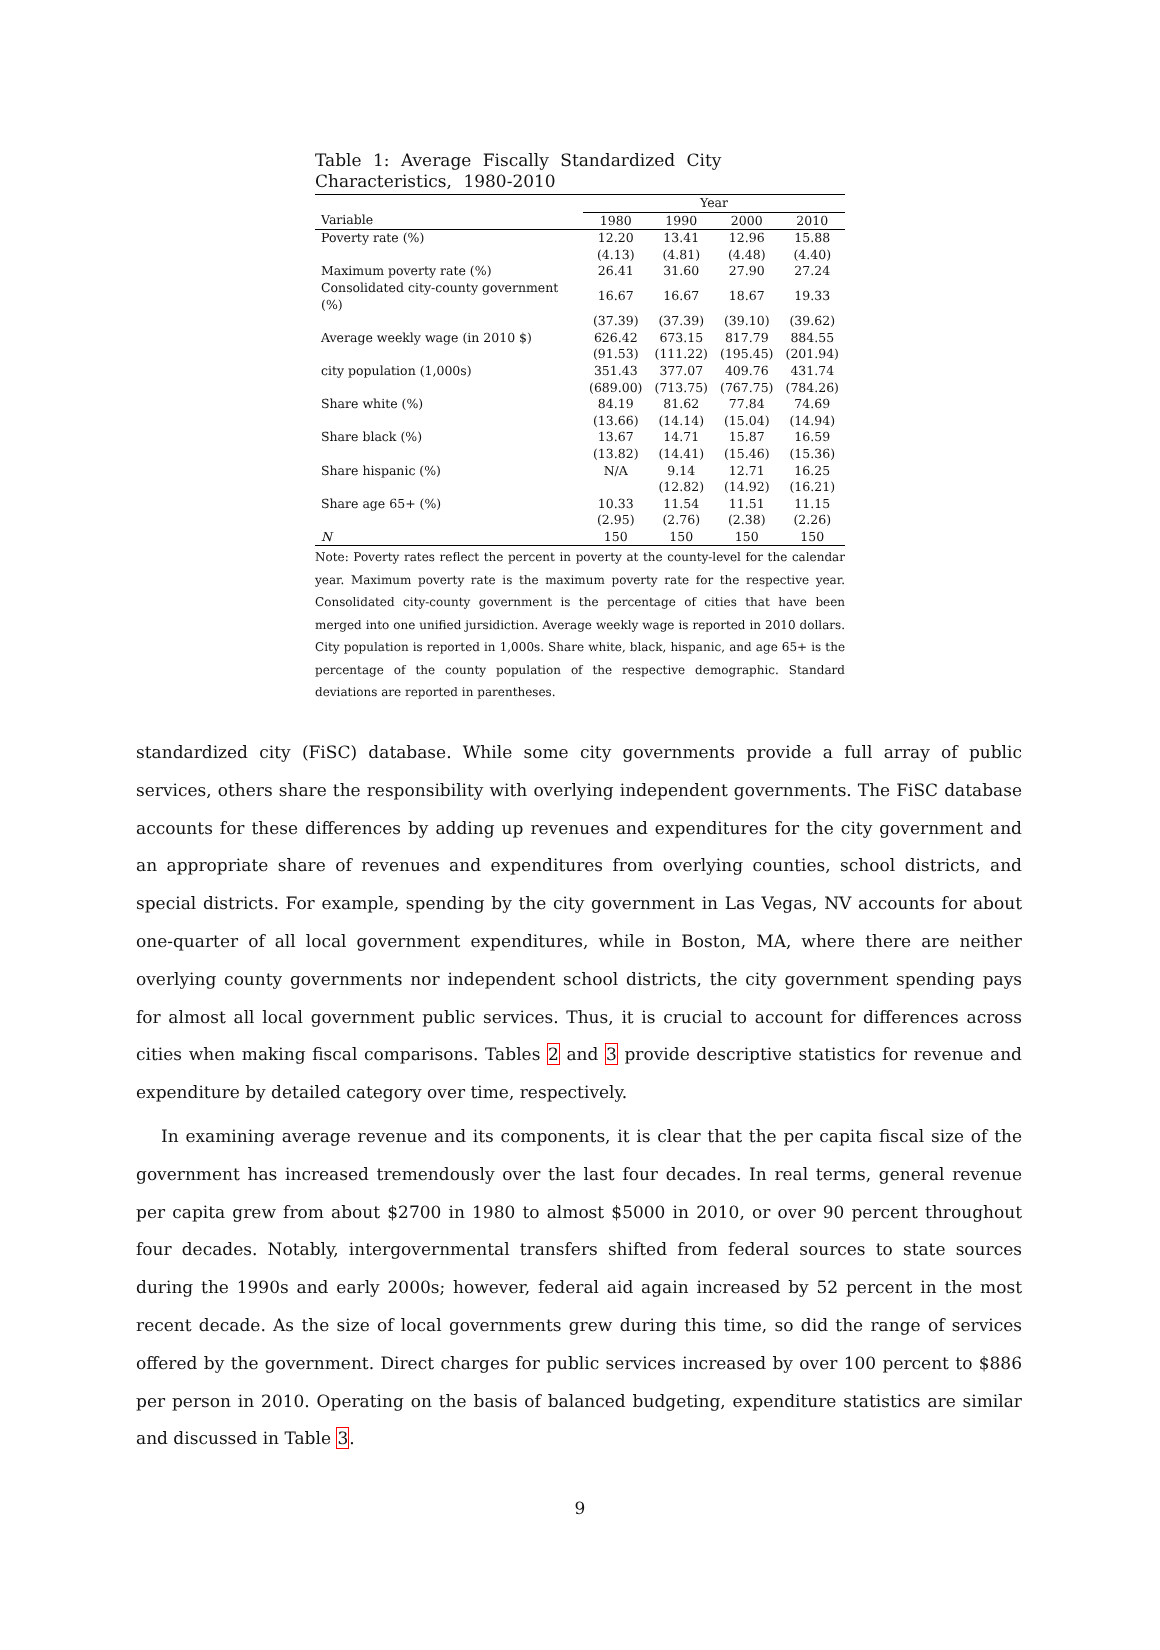Table 1: Average Fiscally Standardized City Characteristics, 1980-2010
| | Year | | | |
| --- | --- | --- | --- | --- |
| Variable | 1980 | 1990 | 2000 | 2010 |
| Poverty rate (%) | 12.20 | 13.41 | 12.96 | 15.88 |
| | (4.13) | (4.81) | (4.48) | (4.40) |
| Maximum poverty rate (%) | 26.41 | 31.60 | 27.90 | 27.24 |
| Consolidated city-county government (%) | 16.67 | 16.67 | 18.67 | 19.33 |
| | (37.39) | (37.39) | (39.10) | (39.62) |
| Average weekly wage (in 2010 $) | 626.42 | 673.15 | 817.79 | 884.55 |
| | (91.53) | (111.22) | (195.45) | (201.94) |
| city population (1,000s) | 351.43 | 377.07 | 409.76 | 431.74 |
| | (689.00) | (713.75) | (767.75) | (784.26) |
| Share white (%) | 84.19 | 81.62 | 77.84 | 74.69 |
| | (13.66) | (14.14) | (15.04) | (14.94) |
| Share black (%) | 13.67 | 14.71 | 15.87 | 16.59 |
| | (13.82) | (14.41) | (15.46) | (15.36) |
| Share hispanic (%) | N/A | 9.14 | 12.71 | 16.25 |
| | | (12.82) | (14.92) | (16.21) |
| Share age 65+ (%) | 10.33 | 11.54 | 11.51 | 11.15 |
| | (2.95) | (2.76) | (2.38) | (2.26) |
| N | 150 | 150 | 150 | 150 |
Note: Poverty rates reflect the percent in poverty at the county-level for the calendar year. Maximum poverty rate is the maximum poverty rate for the respective year. Consolidated city-county government is the percentage of cities that have been merged into one unified jursidiction. Average weekly wage is reported in 2010 dollars. City population is reported in 1,000s. Share white, black, hispanic, and age 65+ is the percentage of the county population of the respective demographic. Standard deviations are reported in parentheses.
standardized city (FiSC) database. While some city governments provide a full array of public services, others share the responsibility with overlying independent governments. The FiSC database accounts for these differences by adding up revenues and expenditures for the city government and an appropriate share of revenues and expenditures from overlying counties, school districts, and special districts. For example, spending by the city government in Las Vegas, NV accounts for about one-quarter of all local government expenditures, while in Boston, MA, where there are neither overlying county governments nor independent school districts, the city government spending pays for almost all local government public services. Thus, it is crucial to account for differences across cities when making fiscal comparisons. Tables 2 and 3 provide descriptive statistics for revenue and expenditure by detailed category over time, respectively.
In examining average revenue and its components, it is clear that the per capita fiscal size of the government has increased tremendously over the last four decades. In real terms, general revenue per capita grew from about $2700 in 1980 to almost $5000 in 2010, or over 90 percent throughout four decades. Notably, intergovernmental transfers shifted from federal sources to state sources during the 1990s and early 2000s; however, federal aid again increased by 52 percent in the most recent decade. As the size of local governments grew during this time, so did the range of services offered by the government. Direct charges for public services increased by over 100 percent to $886 per person in 2010. Operating on the basis of balanced budgeting, expenditure statistics are similar and discussed in Table 3.
9